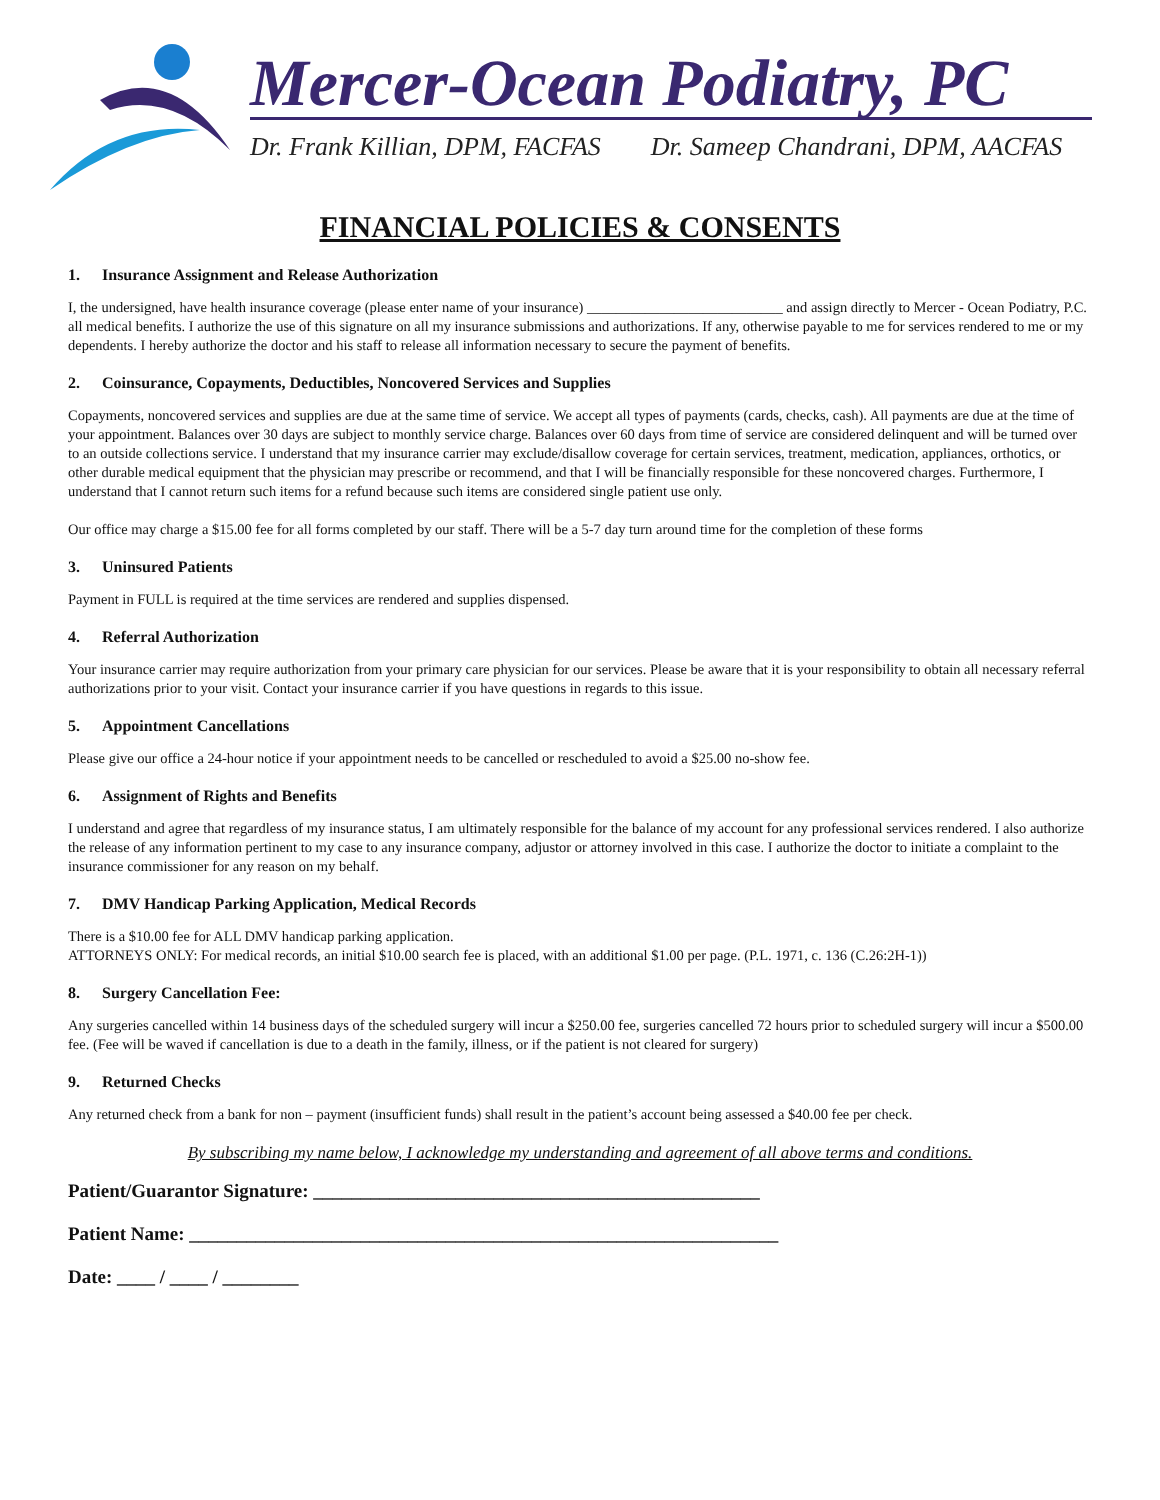Mercer-Ocean Podiatry, PC
Dr. Frank Killian, DPM, FACFAS Dr. Sameep Chandrani, DPM, AACFAS
FINANCIAL POLICIES & CONSENTS
1. Insurance Assignment and Release Authorization
I, the undersigned, have health insurance coverage (please enter name of your insurance) ___________________________ and assign directly to Mercer - Ocean Podiatry, P.C. all medical benefits. I authorize the use of this signature on all my insurance submissions and authorizations. If any, otherwise payable to me for services rendered to me or my dependents. I hereby authorize the doctor and his staff to release all information necessary to secure the payment of benefits.
2. Coinsurance, Copayments, Deductibles, Noncovered Services and Supplies
Copayments, noncovered services and supplies are due at the same time of service. We accept all types of payments (cards, checks, cash). All payments are due at the time of your appointment. Balances over 30 days are subject to monthly service charge. Balances over 60 days from time of service are considered delinquent and will be turned over to an outside collections service. I understand that my insurance carrier may exclude/disallow coverage for certain services, treatment, medication, appliances, orthotics, or other durable medical equipment that the physician may prescribe or recommend, and that I will be financially responsible for these noncovered charges. Furthermore, I understand that I cannot return such items for a refund because such items are considered single patient use only.
Our office may charge a $15.00 fee for all forms completed by our staff. There will be a 5-7 day turn around time for the completion of these forms
3. Uninsured Patients
Payment in FULL is required at the time services are rendered and supplies dispensed.
4. Referral Authorization
Your insurance carrier may require authorization from your primary care physician for our services. Please be aware that it is your responsibility to obtain all necessary referral authorizations prior to your visit. Contact your insurance carrier if you have questions in regards to this issue.
5. Appointment Cancellations
Please give our office a 24-hour notice if your appointment needs to be cancelled or rescheduled to avoid a $25.00 no-show fee.
6. Assignment of Rights and Benefits
I understand and agree that regardless of my insurance status, I am ultimately responsible for the balance of my account for any professional services rendered. I also authorize the release of any information pertinent to my case to any insurance company, adjustor or attorney involved in this case. I authorize the doctor to initiate a complaint to the insurance commissioner for any reason on my behalf.
7. DMV Handicap Parking Application, Medical Records
There is a $10.00 fee for ALL DMV handicap parking application.
ATTORNEYS ONLY: For medical records, an initial $10.00 search fee is placed, with an additional $1.00 per page. (P.L. 1971, c. 136 (C.26:2H-1))
8. Surgery Cancellation Fee:
Any surgeries cancelled within 14 business days of the scheduled surgery will incur a $250.00 fee, surgeries cancelled 72 hours prior to scheduled surgery will incur a $500.00 fee. (Fee will be waved if cancellation is due to a death in the family, illness, or if the patient is not cleared for surgery)
9. Returned Checks
Any returned check from a bank for non – payment (insufficient funds) shall result in the patient’s account being assessed a $40.00 fee per check.
By subscribing my name below, I acknowledge my understanding and agreement of all above terms and conditions.
Patient/Guarantor Signature: _______________________________________________
Patient Name: ______________________________________________________________
Date: ____ / ____ / ________